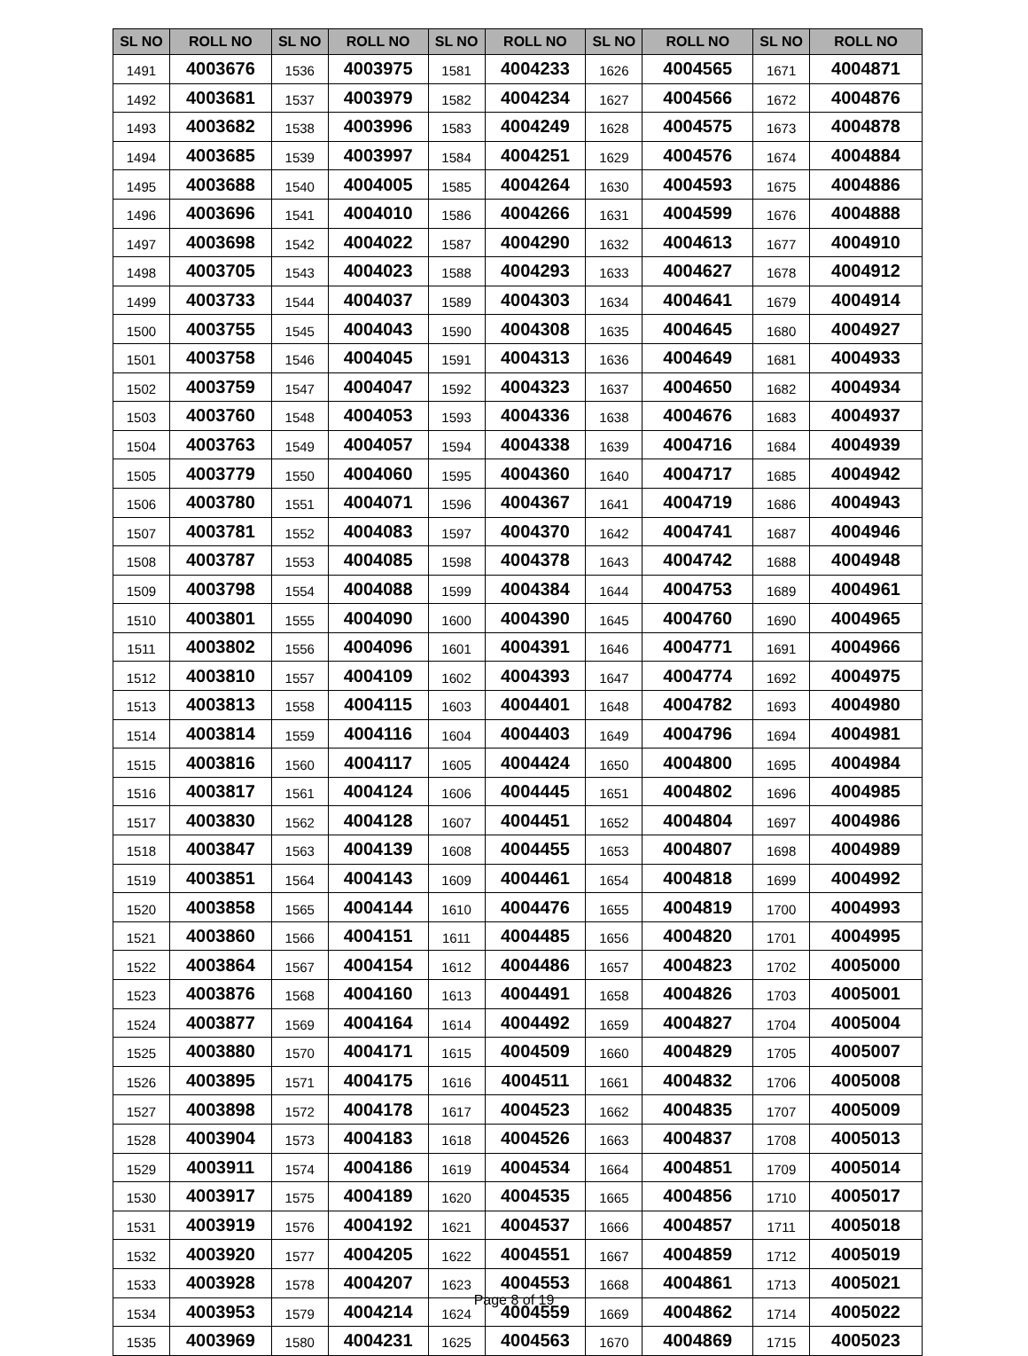| SL NO | ROLL NO | SL NO | ROLL NO | SL NO | ROLL NO | SL NO | ROLL NO | SL NO | ROLL NO |
| --- | --- | --- | --- | --- | --- | --- | --- | --- | --- |
| 1491 | 4003676 | 1536 | 4003975 | 1581 | 4004233 | 1626 | 4004565 | 1671 | 4004871 |
| 1492 | 4003681 | 1537 | 4003979 | 1582 | 4004234 | 1627 | 4004566 | 1672 | 4004876 |
| 1493 | 4003682 | 1538 | 4003996 | 1583 | 4004249 | 1628 | 4004575 | 1673 | 4004878 |
| 1494 | 4003685 | 1539 | 4003997 | 1584 | 4004251 | 1629 | 4004576 | 1674 | 4004884 |
| 1495 | 4003688 | 1540 | 4004005 | 1585 | 4004264 | 1630 | 4004593 | 1675 | 4004886 |
| 1496 | 4003696 | 1541 | 4004010 | 1586 | 4004266 | 1631 | 4004599 | 1676 | 4004888 |
| 1497 | 4003698 | 1542 | 4004022 | 1587 | 4004290 | 1632 | 4004613 | 1677 | 4004910 |
| 1498 | 4003705 | 1543 | 4004023 | 1588 | 4004293 | 1633 | 4004627 | 1678 | 4004912 |
| 1499 | 4003733 | 1544 | 4004037 | 1589 | 4004303 | 1634 | 4004641 | 1679 | 4004914 |
| 1500 | 4003755 | 1545 | 4004043 | 1590 | 4004308 | 1635 | 4004645 | 1680 | 4004927 |
| 1501 | 4003758 | 1546 | 4004045 | 1591 | 4004313 | 1636 | 4004649 | 1681 | 4004933 |
| 1502 | 4003759 | 1547 | 4004047 | 1592 | 4004323 | 1637 | 4004650 | 1682 | 4004934 |
| 1503 | 4003760 | 1548 | 4004053 | 1593 | 4004336 | 1638 | 4004676 | 1683 | 4004937 |
| 1504 | 4003763 | 1549 | 4004057 | 1594 | 4004338 | 1639 | 4004716 | 1684 | 4004939 |
| 1505 | 4003779 | 1550 | 4004060 | 1595 | 4004360 | 1640 | 4004717 | 1685 | 4004942 |
| 1506 | 4003780 | 1551 | 4004071 | 1596 | 4004367 | 1641 | 4004719 | 1686 | 4004943 |
| 1507 | 4003781 | 1552 | 4004083 | 1597 | 4004370 | 1642 | 4004741 | 1687 | 4004946 |
| 1508 | 4003787 | 1553 | 4004085 | 1598 | 4004378 | 1643 | 4004742 | 1688 | 4004948 |
| 1509 | 4003798 | 1554 | 4004088 | 1599 | 4004384 | 1644 | 4004753 | 1689 | 4004961 |
| 1510 | 4003801 | 1555 | 4004090 | 1600 | 4004390 | 1645 | 4004760 | 1690 | 4004965 |
| 1511 | 4003802 | 1556 | 4004096 | 1601 | 4004391 | 1646 | 4004771 | 1691 | 4004966 |
| 1512 | 4003810 | 1557 | 4004109 | 1602 | 4004393 | 1647 | 4004774 | 1692 | 4004975 |
| 1513 | 4003813 | 1558 | 4004115 | 1603 | 4004401 | 1648 | 4004782 | 1693 | 4004980 |
| 1514 | 4003814 | 1559 | 4004116 | 1604 | 4004403 | 1649 | 4004796 | 1694 | 4004981 |
| 1515 | 4003816 | 1560 | 4004117 | 1605 | 4004424 | 1650 | 4004800 | 1695 | 4004984 |
| 1516 | 4003817 | 1561 | 4004124 | 1606 | 4004445 | 1651 | 4004802 | 1696 | 4004985 |
| 1517 | 4003830 | 1562 | 4004128 | 1607 | 4004451 | 1652 | 4004804 | 1697 | 4004986 |
| 1518 | 4003847 | 1563 | 4004139 | 1608 | 4004455 | 1653 | 4004807 | 1698 | 4004989 |
| 1519 | 4003851 | 1564 | 4004143 | 1609 | 4004461 | 1654 | 4004818 | 1699 | 4004992 |
| 1520 | 4003858 | 1565 | 4004144 | 1610 | 4004476 | 1655 | 4004819 | 1700 | 4004993 |
| 1521 | 4003860 | 1566 | 4004151 | 1611 | 4004485 | 1656 | 4004820 | 1701 | 4004995 |
| 1522 | 4003864 | 1567 | 4004154 | 1612 | 4004486 | 1657 | 4004823 | 1702 | 4005000 |
| 1523 | 4003876 | 1568 | 4004160 | 1613 | 4004491 | 1658 | 4004826 | 1703 | 4005001 |
| 1524 | 4003877 | 1569 | 4004164 | 1614 | 4004492 | 1659 | 4004827 | 1704 | 4005004 |
| 1525 | 4003880 | 1570 | 4004171 | 1615 | 4004509 | 1660 | 4004829 | 1705 | 4005007 |
| 1526 | 4003895 | 1571 | 4004175 | 1616 | 4004511 | 1661 | 4004832 | 1706 | 4005008 |
| 1527 | 4003898 | 1572 | 4004178 | 1617 | 4004523 | 1662 | 4004835 | 1707 | 4005009 |
| 1528 | 4003904 | 1573 | 4004183 | 1618 | 4004526 | 1663 | 4004837 | 1708 | 4005013 |
| 1529 | 4003911 | 1574 | 4004186 | 1619 | 4004534 | 1664 | 4004851 | 1709 | 4005014 |
| 1530 | 4003917 | 1575 | 4004189 | 1620 | 4004535 | 1665 | 4004856 | 1710 | 4005017 |
| 1531 | 4003919 | 1576 | 4004192 | 1621 | 4004537 | 1666 | 4004857 | 1711 | 4005018 |
| 1532 | 4003920 | 1577 | 4004205 | 1622 | 4004551 | 1667 | 4004859 | 1712 | 4005019 |
| 1533 | 4003928 | 1578 | 4004207 | 1623 | 4004553 | 1668 | 4004861 | 1713 | 4005021 |
| 1534 | 4003953 | 1579 | 4004214 | 1624 | 4004559 | 1669 | 4004862 | 1714 | 4005022 |
| 1535 | 4003969 | 1580 | 4004231 | 1625 | 4004563 | 1670 | 4004869 | 1715 | 4005023 |
Page 8 of 19